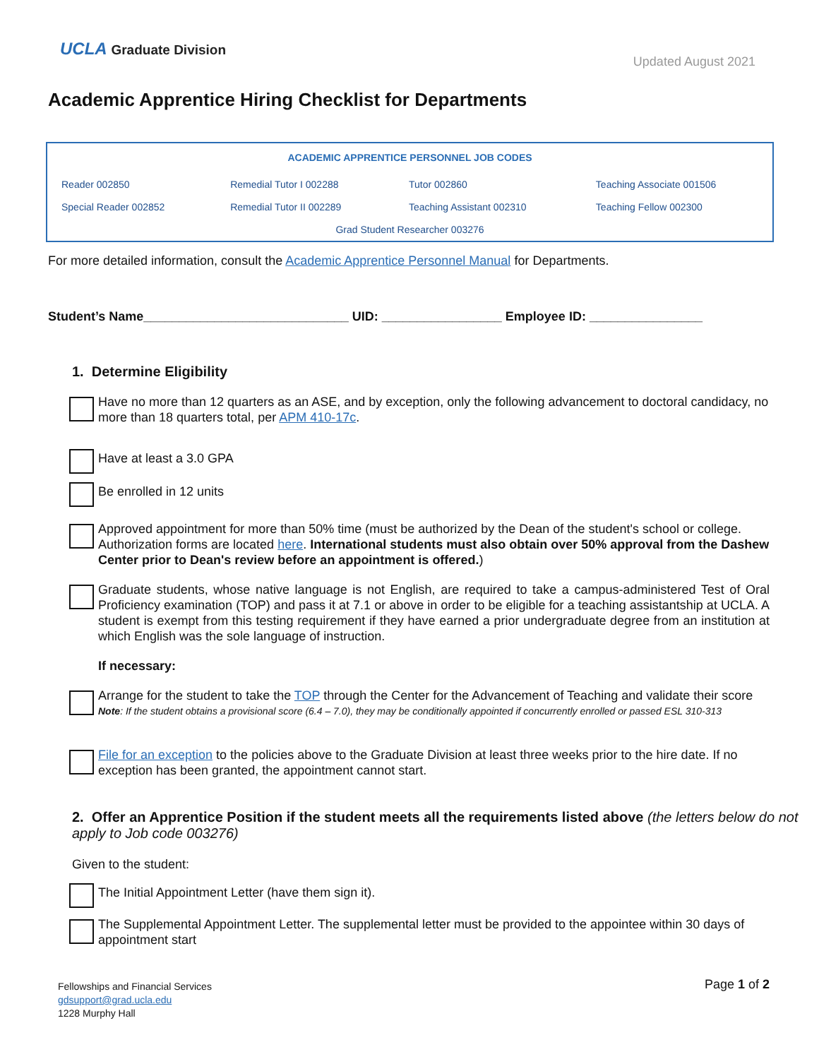UCLA Graduate Division
Updated August 2021
Academic Apprentice Hiring Checklist for Departments
| ACADEMIC APPRENTICE PERSONNEL JOB CODES | | | |
| --- | --- | --- | --- |
| Reader 002850 | Remedial Tutor I 002288 | Tutor 002860 | Teaching Associate 001506 |
| Special Reader 002852 | Remedial Tutor II 002289 | Teaching Assistant 002310 | Teaching Fellow 002300 |
| Grad Student Researcher 003276 | | | |
For more detailed information, consult the Academic Apprentice Personnel Manual for Departments.
Student’s Name_____________________________ UID: _________________ Employee ID: ________________
1. Determine Eligibility
Have no more than 12 quarters as an ASE, and by exception, only the following advancement to doctoral candidacy, no more than 18 quarters total, per APM 410-17c.
Have at least a 3.0 GPA
Be enrolled in 12 units
Approved appointment for more than 50% time (must be authorized by the Dean of the student's school or college. Authorization forms are located here. International students must also obtain over 50% approval from the Dashew Center prior to Dean's review before an appointment is offered.)
Graduate students, whose native language is not English, are required to take a campus-administered Test of Oral Proficiency examination (TOP) and pass it at 7.1 or above in order to be eligible for a teaching assistantship at UCLA. A student is exempt from this testing requirement if they have earned a prior undergraduate degree from an institution at which English was the sole language of instruction.
If necessary:
Arrange for the student to take the TOP through the Center for the Advancement of Teaching and validate their score
Note: If the student obtains a provisional score (6.4 – 7.0), they may be conditionally appointed if concurrently enrolled or passed ESL 310-313
File for an exception to the policies above to the Graduate Division at least three weeks prior to the hire date. If no exception has been granted, the appointment cannot start.
2. Offer an Apprentice Position if the student meets all the requirements listed above (the letters below do not apply to Job code 003276)
Given to the student:
The Initial Appointment Letter (have them sign it).
The Supplemental Appointment Letter. The supplemental letter must be provided to the appointee within 30 days of appointment start
Fellowships and Financial Services
gdsupport@grad.ucla.edu
1228 Murphy Hall
Page 1 of 2